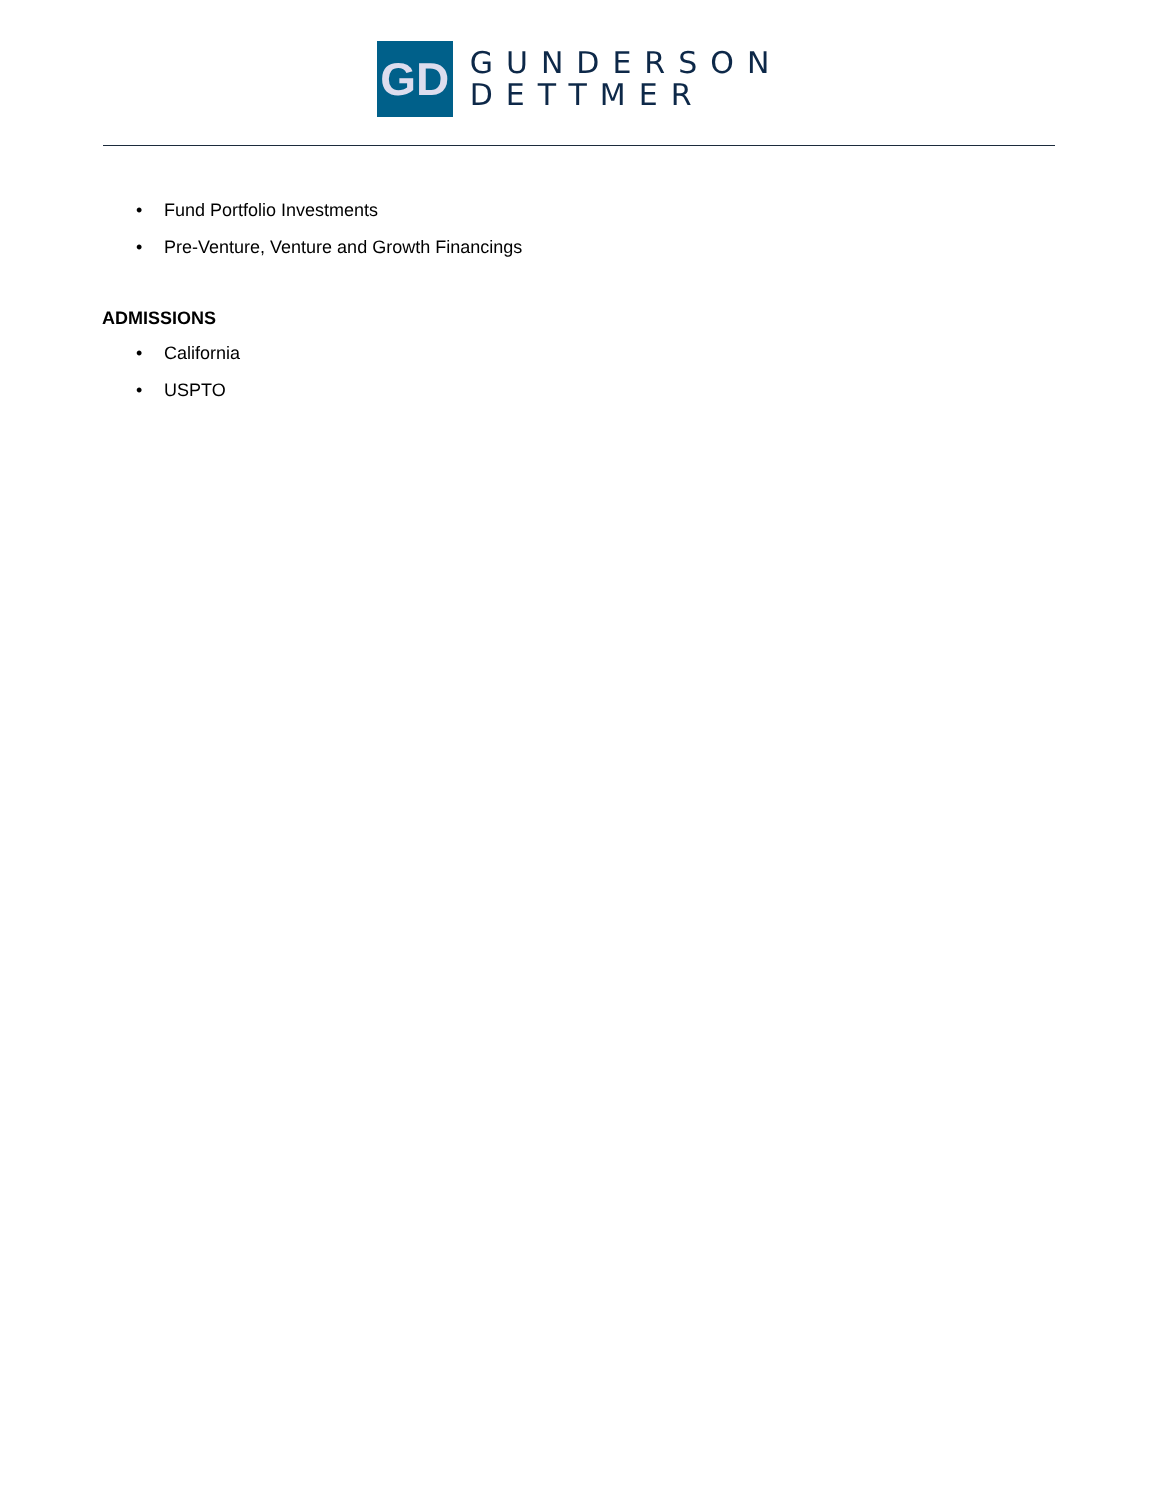GD
GUNDERSON
DETTMER
• Fund Portfolio Investments
• Pre-Venture, Venture and Growth Financings
ADMISSIONS
• California
• USPTO